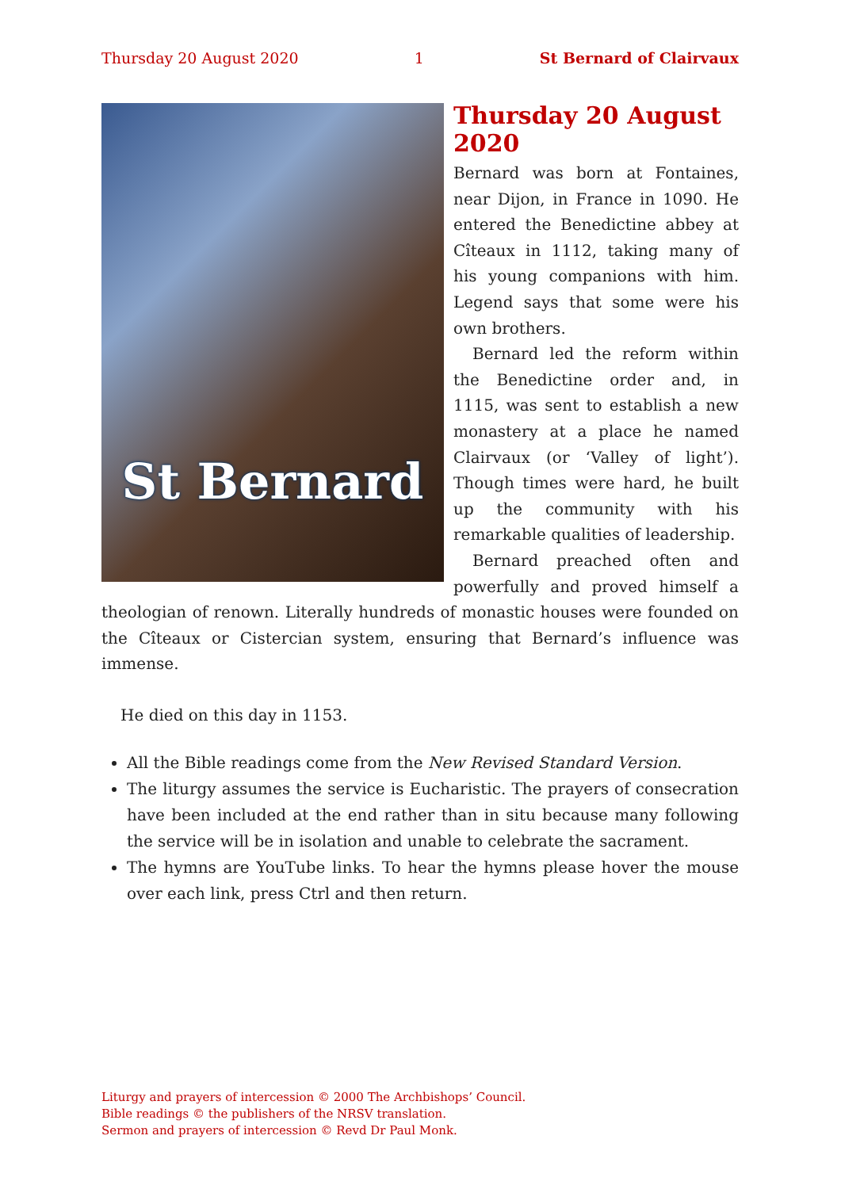Thursday 20 August 2020 1 St Bernard of Clairvaux
St Bernard
Thursday 20 August 2020
Bernard was born at Fontaines, near Dijon, in France in 1090. He entered the Benedictine abbey at Cîteaux in 1112, taking many of his young com­panions with him. Legend says that some were his own brothers.
Bernard led the reform within the Benedictine order and, in 1115, was sent to establish a new monastery at a place he named Clairvaux (or ‘Valley of light’). Though times were hard, he built up the community with his remarkable qualities of leader­ship.
Bernard preached often and power­fully and proved himself a theologian of renown. Literally hundreds of monastic houses were founded on the Cîteaux or Cistercian system, ensuring that Bernard’s influence was immense.
He died on this day in 1153.
All the Bible readings come from the New Revised Standard Version.
The liturgy assumes the service is Eucharistic. The prayers of consecration have been included at the end rather than in situ because many following the service will be in isolation and unable to celebrate the sacrament.
The hymns are YouTube links. To hear the hymns please hover the mouse over each link, press Ctrl and then return.
Liturgy and prayers of intercession © 2000 The Archbishops’ Council.
Bible readings © the publishers of the NRSV translation.
Sermon and prayers of intercession © Revd Dr Paul Monk.